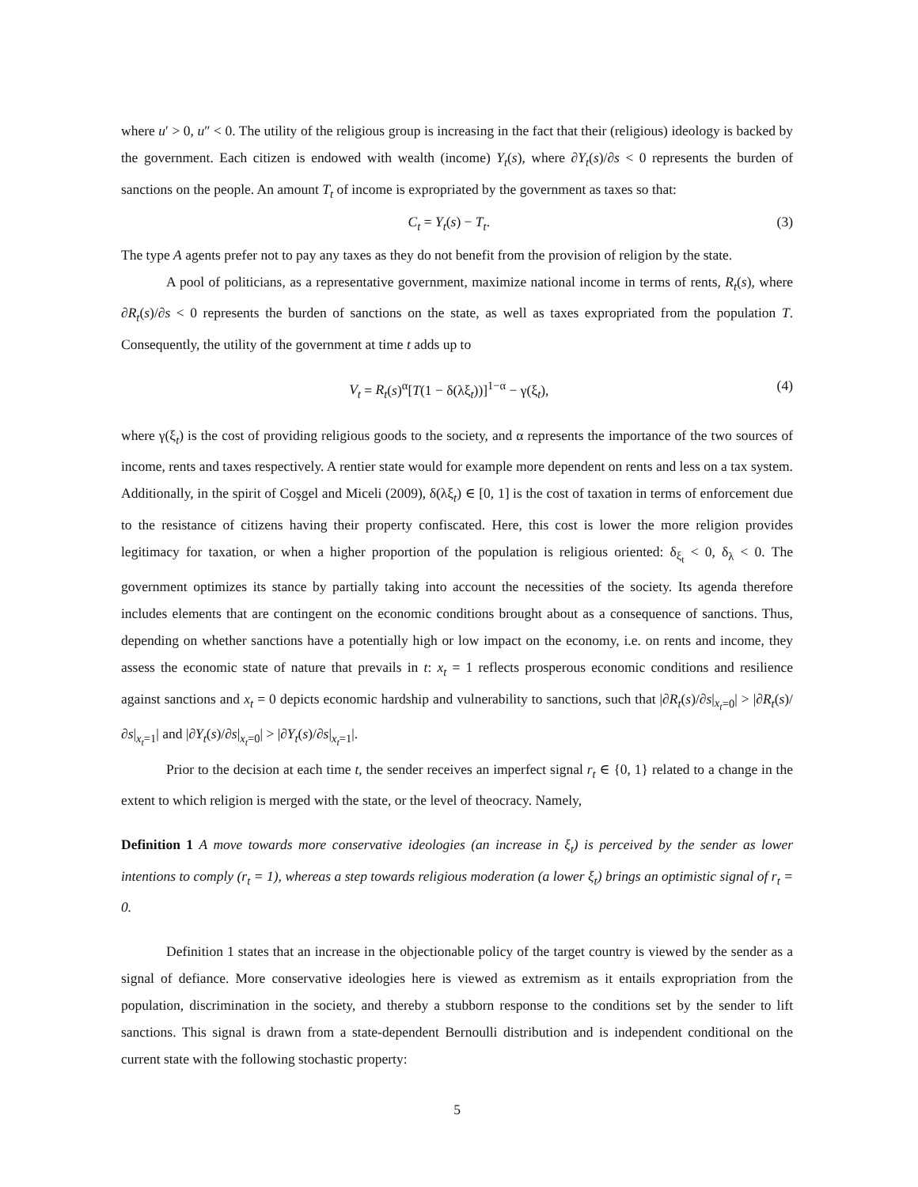where u′ > 0, u″ < 0. The utility of the religious group is increasing in the fact that their (religious) ideology is backed by the government. Each citizen is endowed with wealth (income) Y<sub>t</sub>(s), where ∂Y<sub>t</sub>(s)/∂s < 0 represents the burden of sanctions on the people. An amount T<sub>t</sub> of income is expropriated by the government as taxes so that:
C<sub>t</sub> = Y<sub>t</sub>(s) − T<sub>t</sub>. (3)
The type A agents prefer not to pay any taxes as they do not benefit from the provision of religion by the state.
A pool of politicians, as a representative government, maximize national income in terms of rents, R<sub>t</sub>(s), where ∂R<sub>t</sub>(s)/∂s < 0 represents the burden of sanctions on the state, as well as taxes expropriated from the population T. Consequently, the utility of the government at time t adds up to
V<sub>t</sub> = R<sub>t</sub>(s)<sup>α</sup>[T(1 − δ(λξ<sub>t</sub>))]<sup>1−α</sup> − γ(ξ<sub>t</sub>), (4)
where γ(ξ<sub>t</sub>) is the cost of providing religious goods to the society, and α represents the importance of the two sources of income, rents and taxes respectively. A rentier state would for example more dependent on rents and less on a tax system. Additionally, in the spirit of Coşgel and Miceli (2009), δ(λξ<sub>t</sub>) ∈ [0, 1] is the cost of taxation in terms of enforcement due to the resistance of citizens having their property confiscated. Here, this cost is lower the more religion provides legitimacy for taxation, or when a higher proportion of the population is religious oriented: δ<sub>ξ<sub>t</sub></sub> < 0, δ<sub>λ</sub> < 0. The government optimizes its stance by partially taking into account the necessities of the society. Its agenda therefore includes elements that are contingent on the economic conditions brought about as a consequence of sanctions. Thus, depending on whether sanctions have a potentially high or low impact on the economy, i.e. on rents and income, they assess the economic state of nature that prevails in t: x<sub>t</sub> = 1 reflects prosperous economic conditions and resilience against sanctions and x<sub>t</sub> = 0 depicts economic hardship and vulnerability to sanctions, such that |∂R<sub>t</sub>(s)/∂s|<sub>x<sub>t</sub>=0</sub>| > |∂R<sub>t</sub>(s)/∂s|<sub>x<sub>t</sub>=1</sub>| and |∂Y<sub>t</sub>(s)/∂s|<sub>x<sub>t</sub>=0</sub>| > |∂Y<sub>t</sub>(s)/∂s|<sub>x<sub>t</sub>=1</sub>|.
Prior to the decision at each time t, the sender receives an imperfect signal r<sub>t</sub> ∈ {0, 1} related to a change in the extent to which religion is merged with the state, or the level of theocracy. Namely,
Definition 1 A move towards more conservative ideologies (an increase in ξ<sub>t</sub>) is perceived by the sender as lower intentions to comply (r<sub>t</sub> = 1), whereas a step towards religious moderation (a lower ξ<sub>t</sub>) brings an optimistic signal of r<sub>t</sub> = 0.
Definition 1 states that an increase in the objectionable policy of the target country is viewed by the sender as a signal of defiance. More conservative ideologies here is viewed as extremism as it entails expropriation from the population, discrimination in the society, and thereby a stubborn response to the conditions set by the sender to lift sanctions. This signal is drawn from a state-dependent Bernoulli distribution and is independent conditional on the current state with the following stochastic property:
5